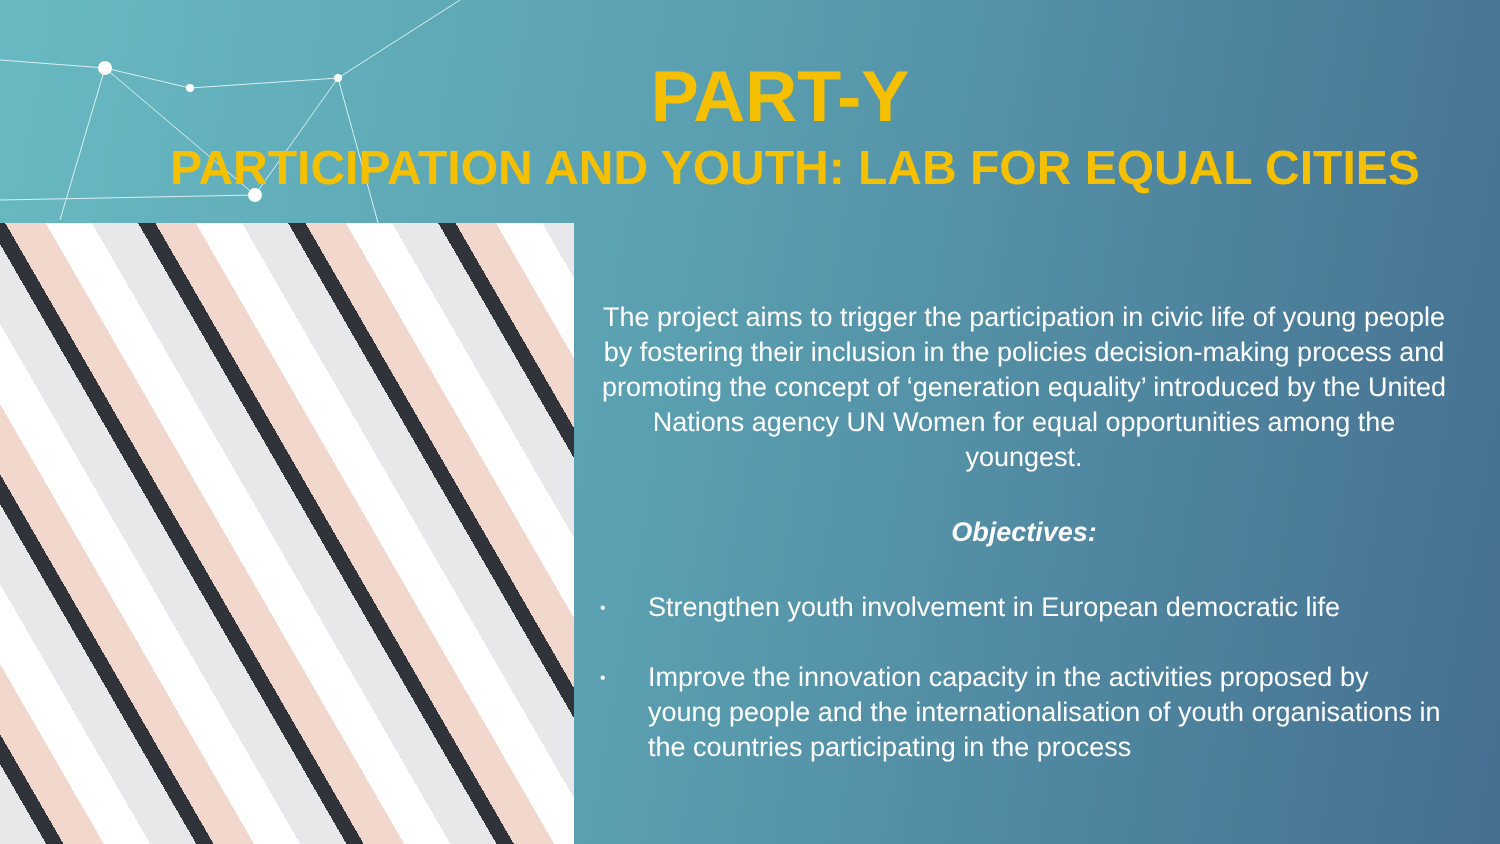PART-Y
PARTICIPATION AND YOUTH: LAB FOR EQUAL CITIES
The project aims to trigger the participation in civic life of young people by fostering their inclusion in the policies decision-making process and promoting the concept of ‘generation equality’ introduced by the United Nations agency UN Women for equal opportunities among the youngest.
Objectives:
• Strengthen youth involvement in European democratic life
• Improve the innovation capacity in the activities proposed by young people and the internationalisation of youth organisations in the countries participating in the process